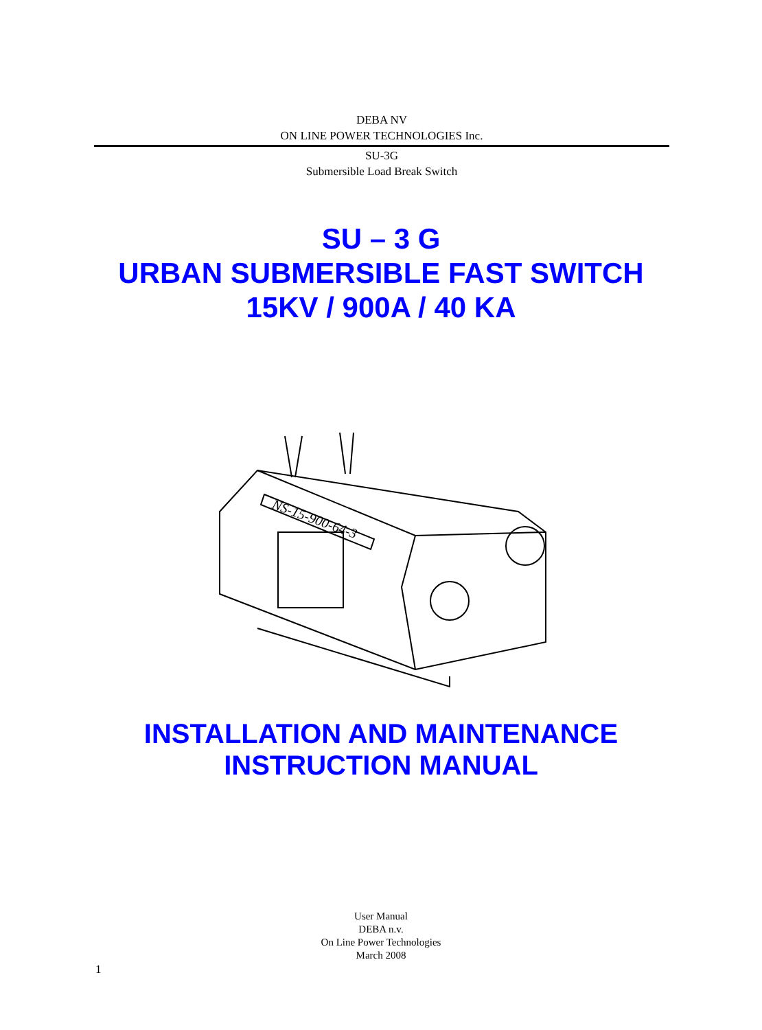DEBA NV
ON LINE POWER TECHNOLOGIES Inc.
SU-3G
Submersible Load Break Switch
SU – 3 G
URBAN SUBMERSIBLE FAST SWITCH
15KV / 900A / 40 KA
NS-15-900-64-3
INSTALLATION AND MAINTENANCE
INSTRUCTION MANUAL
User Manual
DEBA n.v.
On Line Power Technologies
March 2008
1